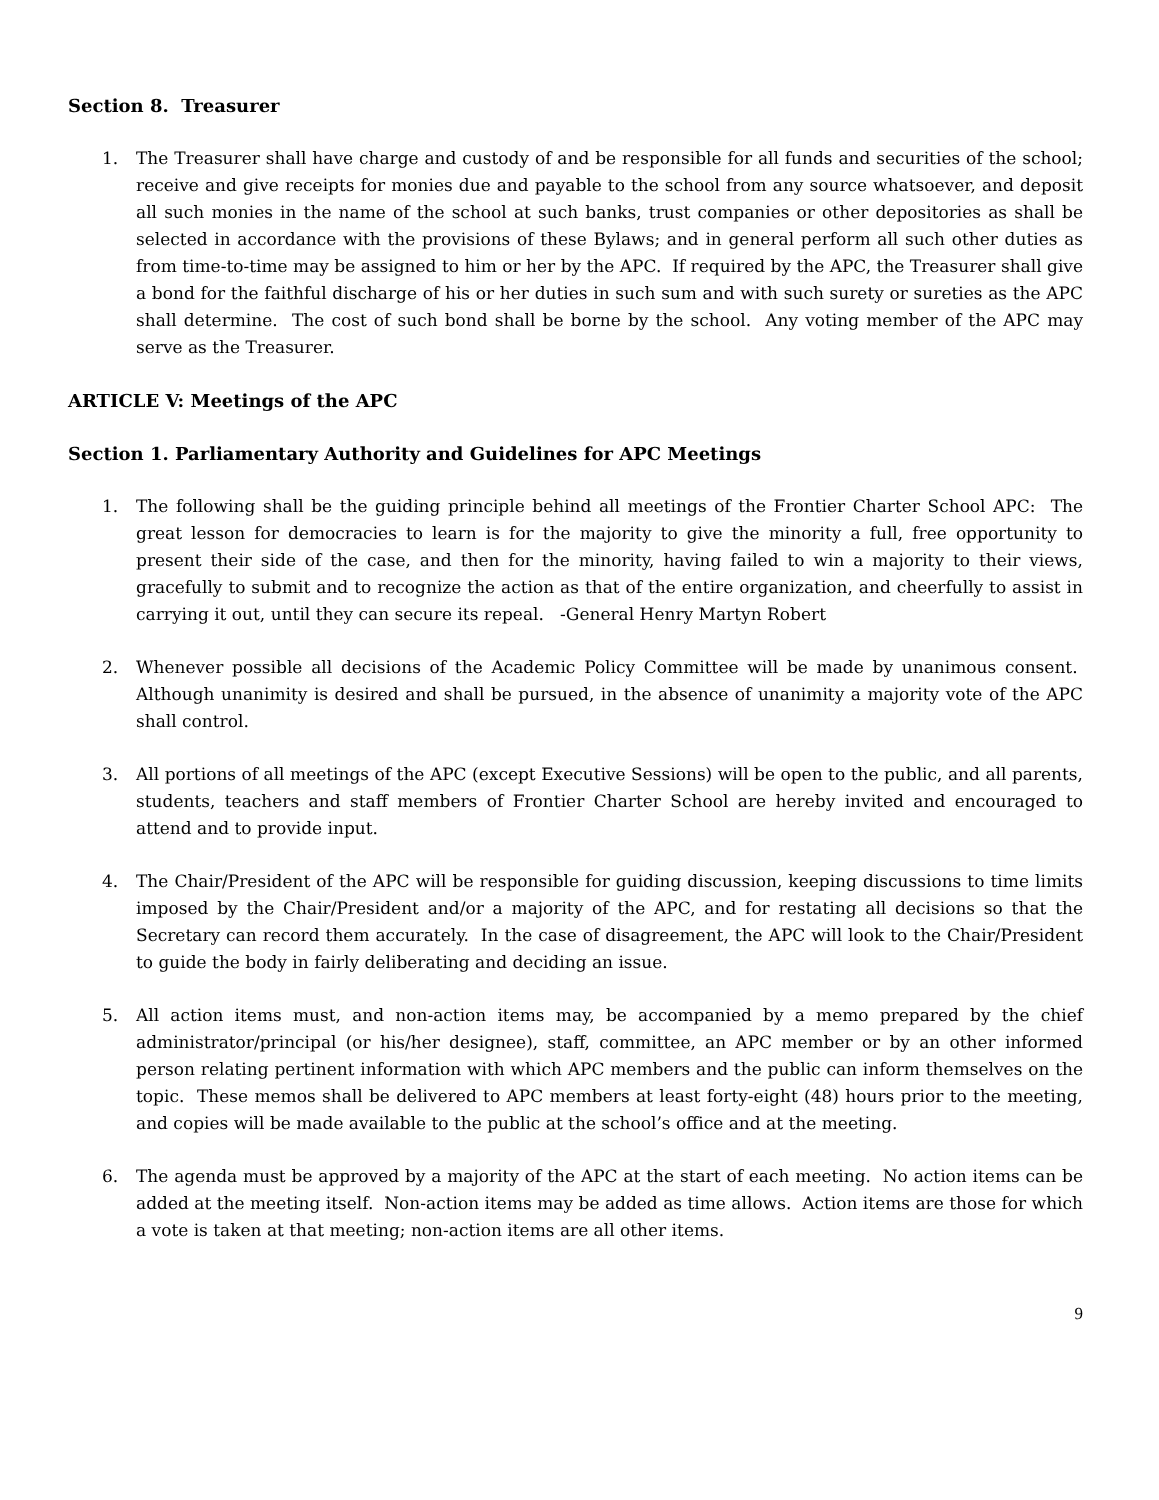Section 8. Treasurer
1. The Treasurer shall have charge and custody of and be responsible for all funds and securities of the school; receive and give receipts for monies due and payable to the school from any source whatsoever, and deposit all such monies in the name of the school at such banks, trust companies or other depositories as shall be selected in accordance with the provisions of these Bylaws; and in general perform all such other duties as from time-to-time may be assigned to him or her by the APC. If required by the APC, the Treasurer shall give a bond for the faithful discharge of his or her duties in such sum and with such surety or sureties as the APC shall determine. The cost of such bond shall be borne by the school. Any voting member of the APC may serve as the Treasurer.
ARTICLE V: Meetings of the APC
Section 1. Parliamentary Authority and Guidelines for APC Meetings
1. The following shall be the guiding principle behind all meetings of the Frontier Charter School APC: The great lesson for democracies to learn is for the majority to give the minority a full, free opportunity to present their side of the case, and then for the minority, having failed to win a majority to their views, gracefully to submit and to recognize the action as that of the entire organization, and cheerfully to assist in carrying it out, until they can secure its repeal. -General Henry Martyn Robert
2. Whenever possible all decisions of the Academic Policy Committee will be made by unanimous consent. Although unanimity is desired and shall be pursued, in the absence of unanimity a majority vote of the APC shall control.
3. All portions of all meetings of the APC (except Executive Sessions) will be open to the public, and all parents, students, teachers and staff members of Frontier Charter School are hereby invited and encouraged to attend and to provide input.
4. The Chair/President of the APC will be responsible for guiding discussion, keeping discussions to time limits imposed by the Chair/President and/or a majority of the APC, and for restating all decisions so that the Secretary can record them accurately. In the case of disagreement, the APC will look to the Chair/President to guide the body in fairly deliberating and deciding an issue.
5. All action items must, and non-action items may, be accompanied by a memo prepared by the chief administrator/principal (or his/her designee), staff, committee, an APC member or by an other informed person relating pertinent information with which APC members and the public can inform themselves on the topic. These memos shall be delivered to APC members at least forty-eight (48) hours prior to the meeting, and copies will be made available to the public at the school’s office and at the meeting.
6. The agenda must be approved by a majority of the APC at the start of each meeting. No action items can be added at the meeting itself. Non-action items may be added as time allows. Action items are those for which a vote is taken at that meeting; non-action items are all other items.
9